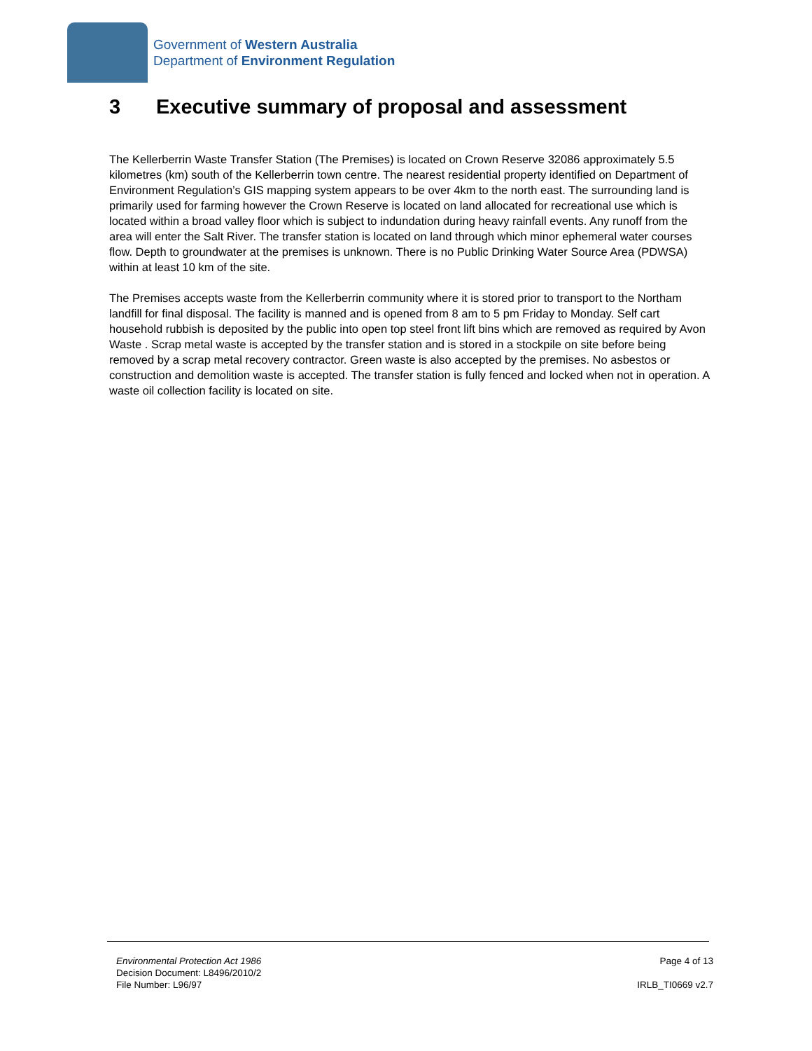Government of Western Australia
Department of Environment Regulation
3 Executive summary of proposal and assessment
The Kellerberrin Waste Transfer Station (The Premises) is located on Crown Reserve 32086 approximately 5.5 kilometres (km) south of the Kellerberrin town centre. The nearest residential property identified on Department of Environment Regulation’s GIS mapping system appears to be over 4km to the north east. The surrounding land is primarily used for farming however the Crown Reserve is located on land allocated for recreational use which is located within a broad valley floor which is subject to indundation during heavy rainfall events. Any runoff from the area will enter the Salt River. The transfer station is located on land through which minor ephemeral water courses flow. Depth to groundwater at the premises is unknown. There is no Public Drinking Water Source Area (PDWSA) within at least 10 km of the site.
The Premises accepts waste from the Kellerberrin community where it is stored prior to transport to the Northam landfill for final disposal. The facility is manned and is opened from 8 am to 5 pm Friday to Monday. Self cart household rubbish is deposited by the public into open top steel front lift bins which are removed as required by Avon Waste . Scrap metal waste is accepted by the transfer station and is stored in a stockpile on site before being removed by a scrap metal recovery contractor. Green waste is also accepted by the premises. No asbestos or construction and demolition waste is accepted. The transfer station is fully fenced and locked when not in operation. A waste oil collection facility is located on site.
Environmental Protection Act 1986
Decision Document: L8496/2010/2
File Number: L96/97
Page 4 of 13
IRLB_TI0669 v2.7